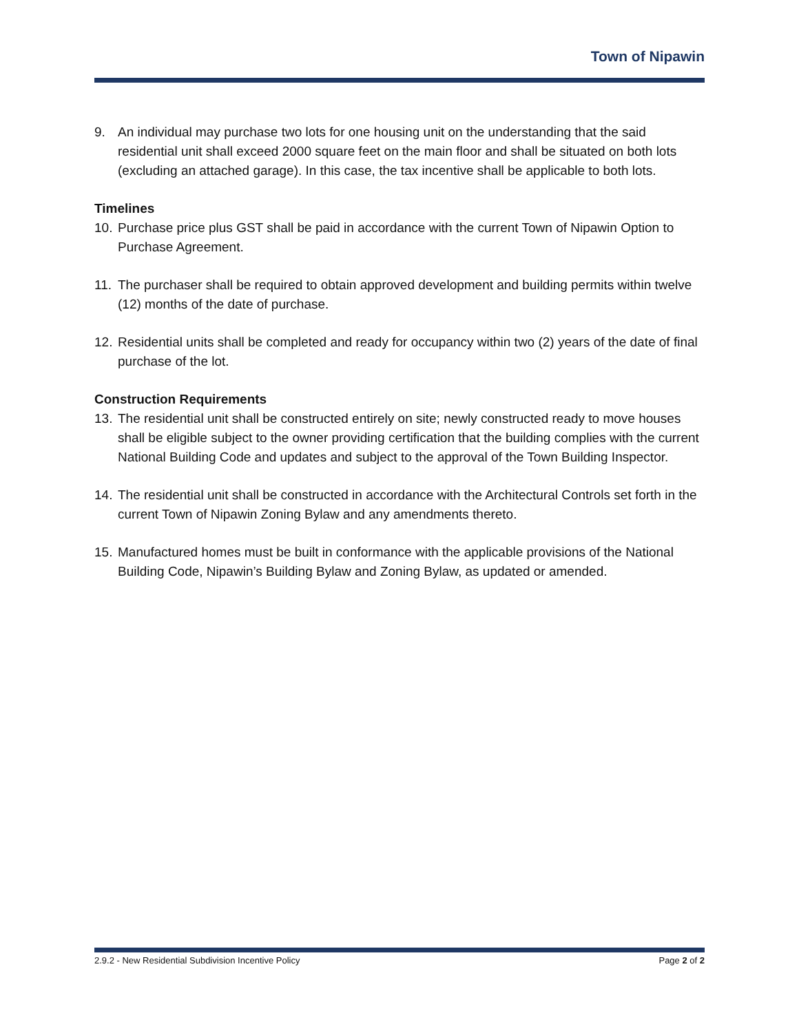Town of Nipawin
9. An individual may purchase two lots for one housing unit on the understanding that the said residential unit shall exceed 2000 square feet on the main floor and shall be situated on both lots (excluding an attached garage). In this case, the tax incentive shall be applicable to both lots.
Timelines
10. Purchase price plus GST shall be paid in accordance with the current Town of Nipawin Option to Purchase Agreement.
11. The purchaser shall be required to obtain approved development and building permits within twelve (12) months of the date of purchase.
12. Residential units shall be completed and ready for occupancy within two (2) years of the date of final purchase of the lot.
Construction Requirements
13. The residential unit shall be constructed entirely on site; newly constructed ready to move houses shall be eligible subject to the owner providing certification that the building complies with the current National Building Code and updates and subject to the approval of the Town Building Inspector.
14. The residential unit shall be constructed in accordance with the Architectural Controls set forth in the current Town of Nipawin Zoning Bylaw and any amendments thereto.
15. Manufactured homes must be built in conformance with the applicable provisions of the National Building Code, Nipawin’s Building Bylaw and Zoning Bylaw, as updated or amended.
2.9.2 - New Residential Subdivision Incentive Policy Page 2 of 2